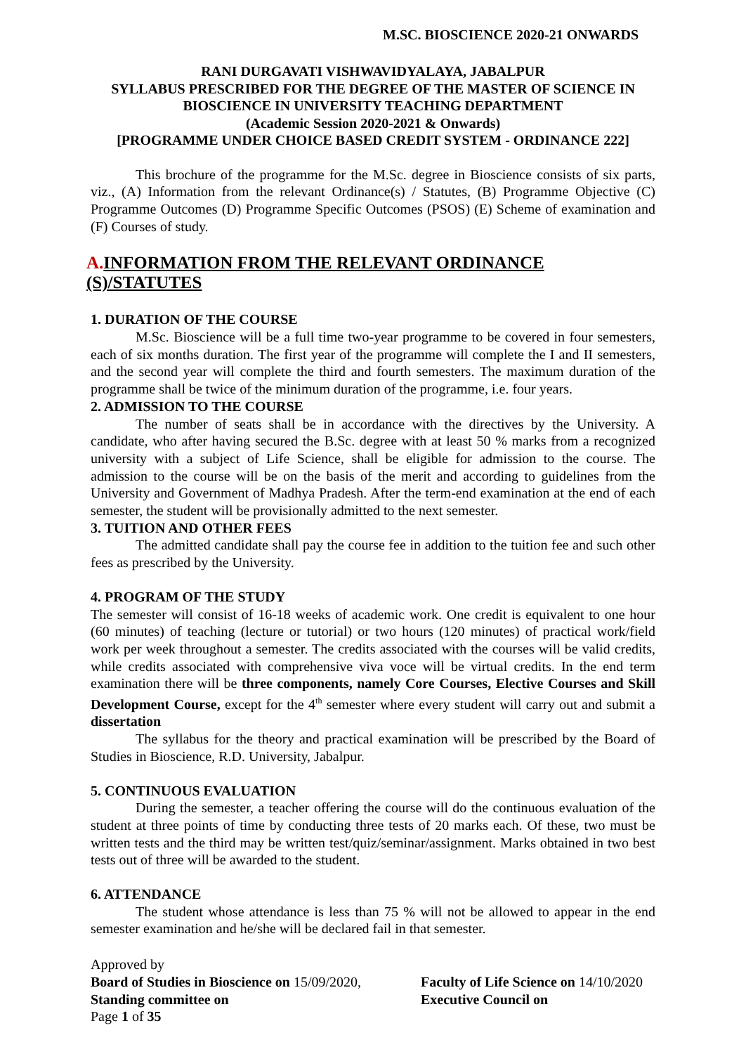M.SC. BIOSCIENCE 2020-21 ONWARDS
RANI DURGAVATI VISHWAVIDYALAYA, JABALPUR
SYLLABUS PRESCRIBED FOR THE DEGREE OF THE MASTER OF SCIENCE IN
BIOSCIENCE IN UNIVERSITY TEACHING DEPARTMENT
(Academic Session 2020-2021 & Onwards)
[PROGRAMME UNDER CHOICE BASED CREDIT SYSTEM - ORDINANCE 222]
This brochure of the programme for the M.Sc. degree in Bioscience consists of six parts, viz., (A) Information from the relevant Ordinance(s) / Statutes, (B) Programme Objective (C) Programme Outcomes (D) Programme Specific Outcomes (PSOS) (E) Scheme of examination and (F) Courses of study.
A. INFORMATION FROM THE RELEVANT ORDINANCE (S)/STATUTES
1. DURATION OF THE COURSE
M.Sc. Bioscience will be a full time two-year programme to be covered in four semesters, each of six months duration. The first year of the programme will complete the I and II semesters, and the second year will complete the third and fourth semesters. The maximum duration of the programme shall be twice of the minimum duration of the programme, i.e. four years.
2. ADMISSION TO THE COURSE
The number of seats shall be in accordance with the directives by the University. A candidate, who after having secured the B.Sc. degree with at least 50 % marks from a recognized university with a subject of Life Science, shall be eligible for admission to the course. The admission to the course will be on the basis of the merit and according to guidelines from the University and Government of Madhya Pradesh. After the term-end examination at the end of each semester, the student will be provisionally admitted to the next semester.
3. TUITION AND OTHER FEES
The admitted candidate shall pay the course fee in addition to the tuition fee and such other fees as prescribed by the University.
4. PROGRAM OF THE STUDY
The semester will consist of 16-18 weeks of academic work. One credit is equivalent to one hour (60 minutes) of teaching (lecture or tutorial) or two hours (120 minutes) of practical work/field work per week throughout a semester. The credits associated with the courses will be valid credits, while credits associated with comprehensive viva voce will be virtual credits. In the end term examination there will be three components, namely Core Courses, Elective Courses and Skill Development Course, except for the 4<sup>th</sup> semester where every student will carry out and submit a dissertation
The syllabus for the theory and practical examination will be prescribed by the Board of Studies in Bioscience, R.D. University, Jabalpur.
5. CONTINUOUS EVALUATION
During the semester, a teacher offering the course will do the continuous evaluation of the student at three points of time by conducting three tests of 20 marks each. Of these, two must be written tests and the third may be written test/quiz/seminar/assignment. Marks obtained in two best tests out of three will be awarded to the student.
6. ATTENDANCE
The student whose attendance is less than 75 % will not be allowed to appear in the end semester examination and he/she will be declared fail in that semester.
Approved by
Board of Studies in Bioscience on 15/09/2020,
Faculty of Life Science on 14/10/2020
Standing committee on Executive Council on
Page 1 of 35